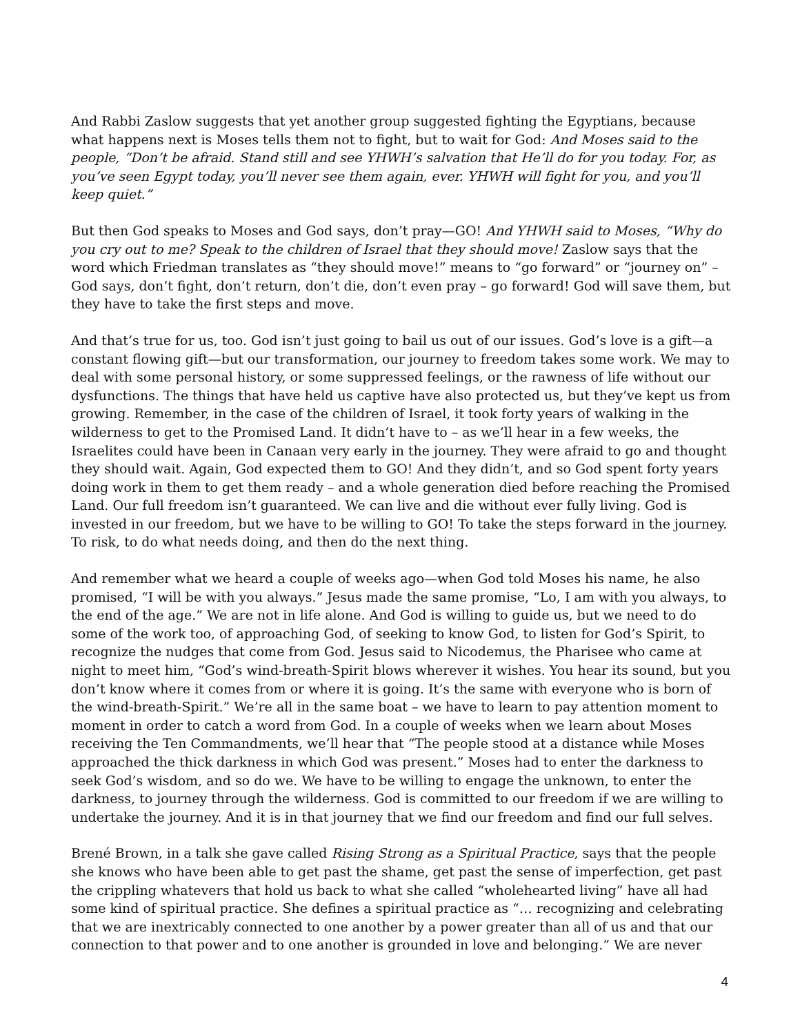And Rabbi Zaslow suggests that yet another group suggested fighting the Egyptians, because what happens next is Moses tells them not to fight, but to wait for God: And Moses said to the people, “Don’t be afraid. Stand still and see YHWH’s salvation that He’ll do for you today. For, as you’ve seen Egypt today, you’ll never see them again, ever. YHWH will fight for you, and you’ll keep quiet.”
But then God speaks to Moses and God says, don’t pray—GO! And YHWH said to Moses, “Why do you cry out to me? Speak to the children of Israel that they should move! Zaslow says that the word which Friedman translates as “they should move!” means to “go forward” or “journey on” – God says, don’t fight, don’t return, don’t die, don’t even pray – go forward! God will save them, but they have to take the first steps and move.
And that’s true for us, too. God isn’t just going to bail us out of our issues. God’s love is a gift—a constant flowing gift—but our transformation, our journey to freedom takes some work. We may to deal with some personal history, or some suppressed feelings, or the rawness of life without our dysfunctions. The things that have held us captive have also protected us, but they’ve kept us from growing. Remember, in the case of the children of Israel, it took forty years of walking in the wilderness to get to the Promised Land. It didn’t have to – as we’ll hear in a few weeks, the Israelites could have been in Canaan very early in the journey. They were afraid to go and thought they should wait. Again, God expected them to GO! And they didn’t, and so God spent forty years doing work in them to get them ready – and a whole generation died before reaching the Promised Land. Our full freedom isn’t guaranteed. We can live and die without ever fully living. God is invested in our freedom, but we have to be willing to GO! To take the steps forward in the journey. To risk, to do what needs doing, and then do the next thing.
And remember what we heard a couple of weeks ago—when God told Moses his name, he also promised, “I will be with you always.” Jesus made the same promise, “Lo, I am with you always, to the end of the age.” We are not in life alone. And God is willing to guide us, but we need to do some of the work too, of approaching God, of seeking to know God, to listen for God’s Spirit, to recognize the nudges that come from God. Jesus said to Nicodemus, the Pharisee who came at night to meet him, “God’s wind-breath-Spirit blows wherever it wishes. You hear its sound, but you don’t know where it comes from or where it is going. It’s the same with everyone who is born of the wind-breath-Spirit.” We’re all in the same boat – we have to learn to pay attention moment to moment in order to catch a word from God. In a couple of weeks when we learn about Moses receiving the Ten Commandments, we’ll hear that “The people stood at a distance while Moses approached the thick darkness in which God was present.” Moses had to enter the darkness to seek God’s wisdom, and so do we. We have to be willing to engage the unknown, to enter the darkness, to journey through the wilderness. God is committed to our freedom if we are willing to undertake the journey. And it is in that journey that we find our freedom and find our full selves.
Brené Brown, in a talk she gave called Rising Strong as a Spiritual Practice, says that the people she knows who have been able to get past the shame, get past the sense of imperfection, get past the crippling whatevers that hold us back to what she called “wholehearted living” have all had some kind of spiritual practice. She defines a spiritual practice as “… recognizing and celebrating that we are inextricably connected to one another by a power greater than all of us and that our connection to that power and to one another is grounded in love and belonging.” We are never
4